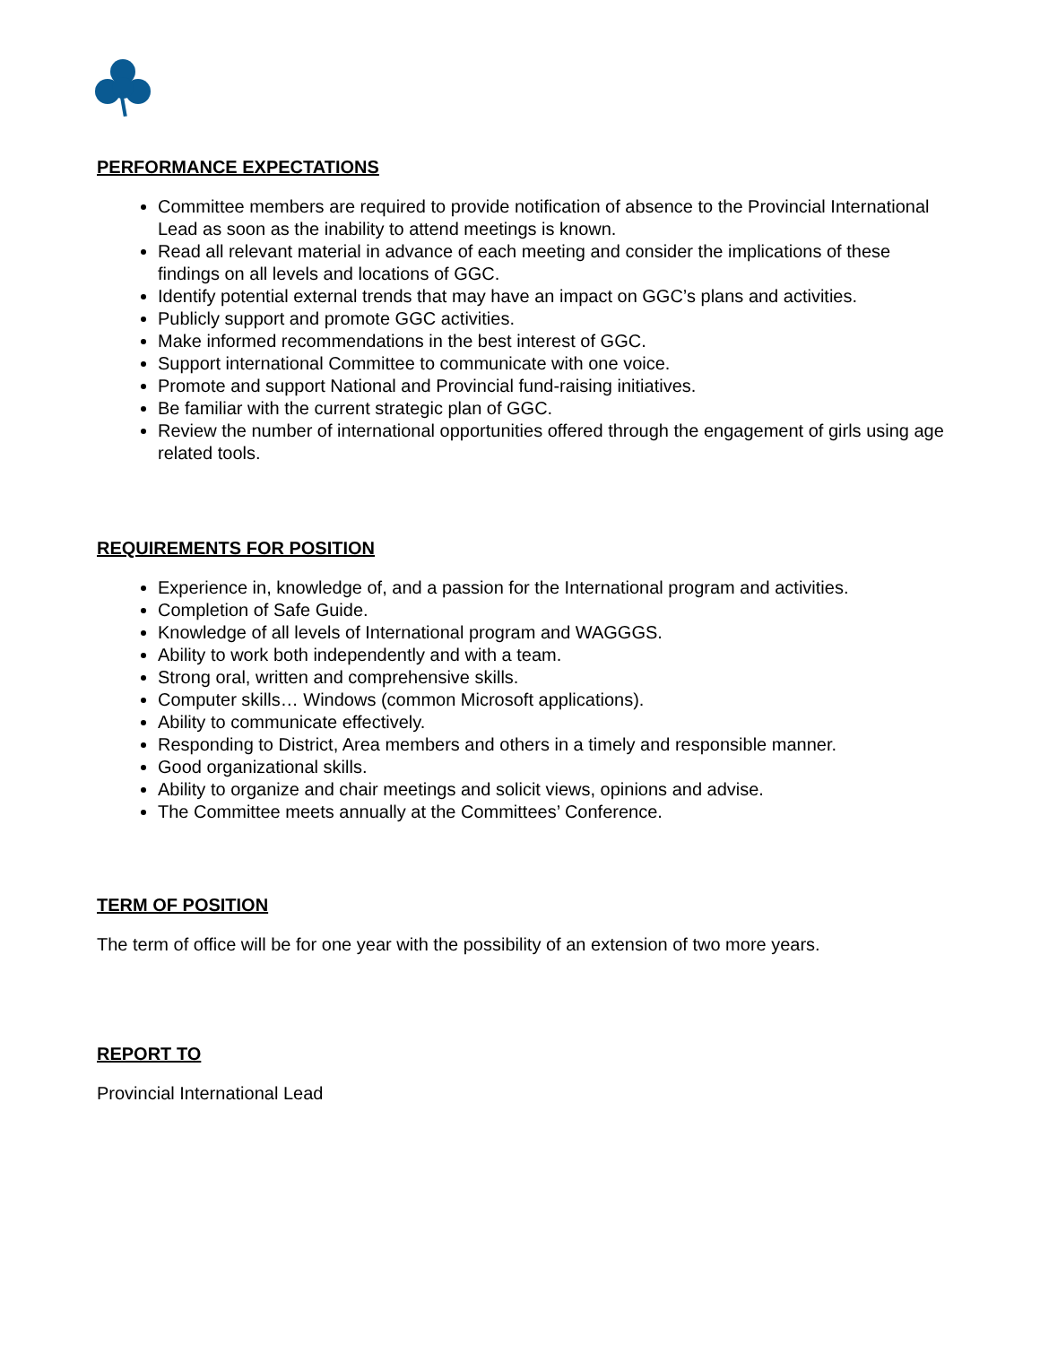PERFORMANCE EXPECTATIONS
Committee members are required to provide notification of absence to the Provincial International Lead as soon as the inability to attend meetings is known.
Read all relevant material in advance of each meeting and consider the implications of these findings on all levels and locations of GGC.
Identify potential external trends that may have an impact on GGC’s plans and activities.
Publicly support and promote GGC activities.
Make informed recommendations in the best interest of GGC.
Support international Committee to communicate with one voice.
Promote and support National and Provincial fund-raising initiatives.
Be familiar with the current strategic plan of GGC.
Review the number of international opportunities offered through the engagement of girls using age related tools.
REQUIREMENTS FOR POSITION
Experience in, knowledge of, and a passion for the International program and activities.
Completion of Safe Guide.
Knowledge of all levels of International program and WAGGGS.
Ability to work both independently and with a team.
Strong oral, written and comprehensive skills.
Computer skills… Windows (common Microsoft applications).
Ability to communicate effectively.
Responding to District, Area members and others in a timely and responsible manner.
Good organizational skills.
Ability to organize and chair meetings and solicit views, opinions and advise.
The Committee meets annually at the Committees’ Conference.
TERM OF POSITION
The term of office will be for one year with the possibility of an extension of two more years.
REPORT TO
Provincial International Lead